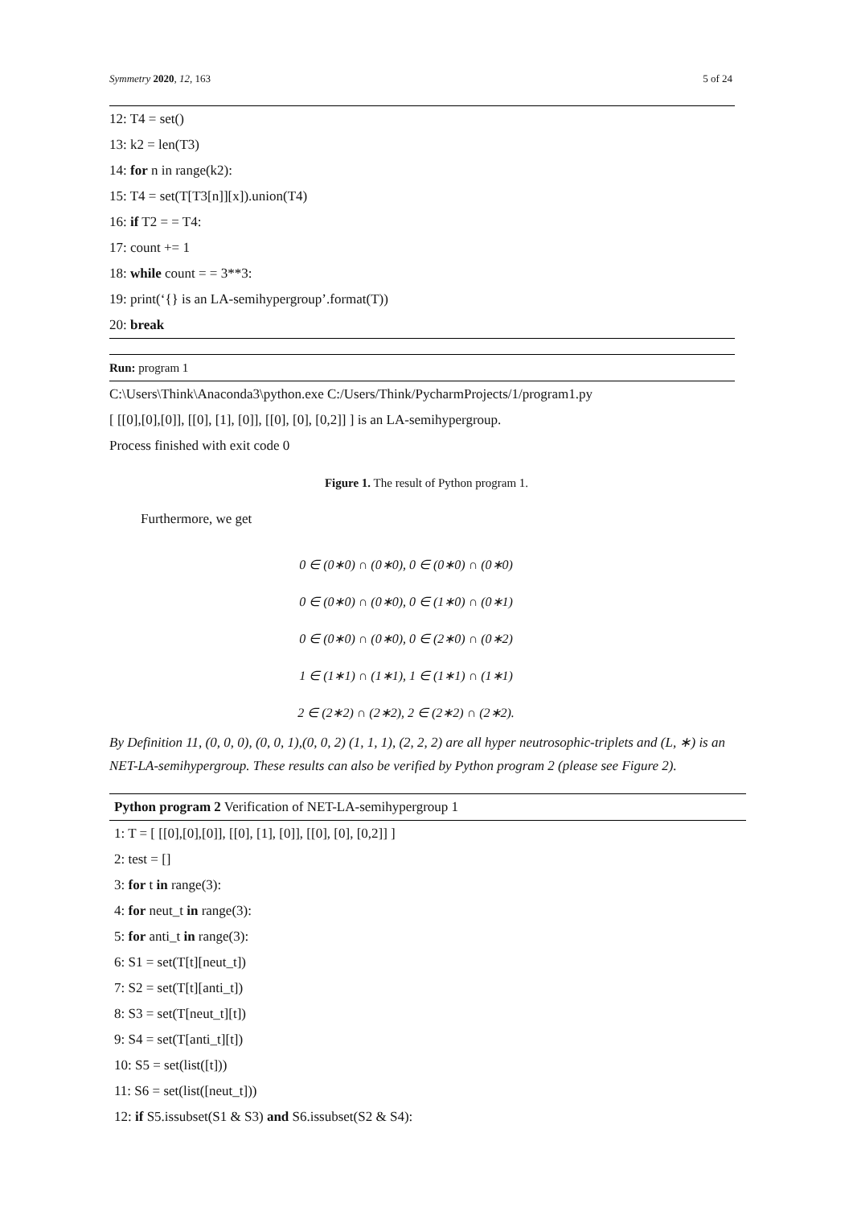Symmetry 2020, 12, 163 5 of 24
12: T4 = set()
13: k2 = len(T3)
14: for n in range(k2):
15: T4 = set(T[T3[n]][x]).union(T4)
16: if T2 = = T4:
17: count += 1
18: while count = = 3**3:
19: print(‘{} is an LA-semihypergroup’.format(T))
20: break
Run: program 1
C:\Users\Think\Anaconda3\python.exe C:/Users/Think/PycharmProjects/1/program1.py
[ [[0],[0],[0]], [[0], [1], [0]], [[0], [0], [0,2]] ] is an LA-semihypergroup.
Process finished with exit code 0
Figure 1. The result of Python program 1.
Furthermore, we get
0 ∈ (0∗0) ∩ (0∗0), 0 ∈ (0∗0) ∩ (0∗0)
0 ∈ (0∗0) ∩ (0∗0), 0 ∈ (1∗0) ∩ (0∗1)
0 ∈ (0∗0) ∩ (0∗0), 0 ∈ (2∗0) ∩ (0∗2)
1 ∈ (1∗1) ∩ (1∗1), 1 ∈ (1∗1) ∩ (1∗1)
2 ∈ (2∗2) ∩ (2∗2), 2 ∈ (2∗2) ∩ (2∗2).
By Definition 11, (0, 0, 0), (0, 0, 1),(0, 0, 2) (1, 1, 1), (2, 2, 2) are all hyper neutrosophic-triplets and (L, ∗) is an NET-LA-semihypergroup. These results can also be verified by Python program 2 (please see Figure 2).
Python program 2 Verification of NET-LA-semihypergroup 1
1: T = [ [[0],[0],[0]], [[0], [1], [0]], [[0], [0], [0,2]] ]
2: test = []
3: for t in range(3):
4: for neut_t in range(3):
5: for anti_t in range(3):
6: S1 = set(T[t][neut_t])
7: S2 = set(T[t][anti_t])
8: S3 = set(T[neut_t][t])
9: S4 = set(T[anti_t][t])
10: S5 = set(list([t]))
11: S6 = set(list([neut_t]))
12: if S5.issubset(S1 & S3) and S6.issubset(S2 & S4):